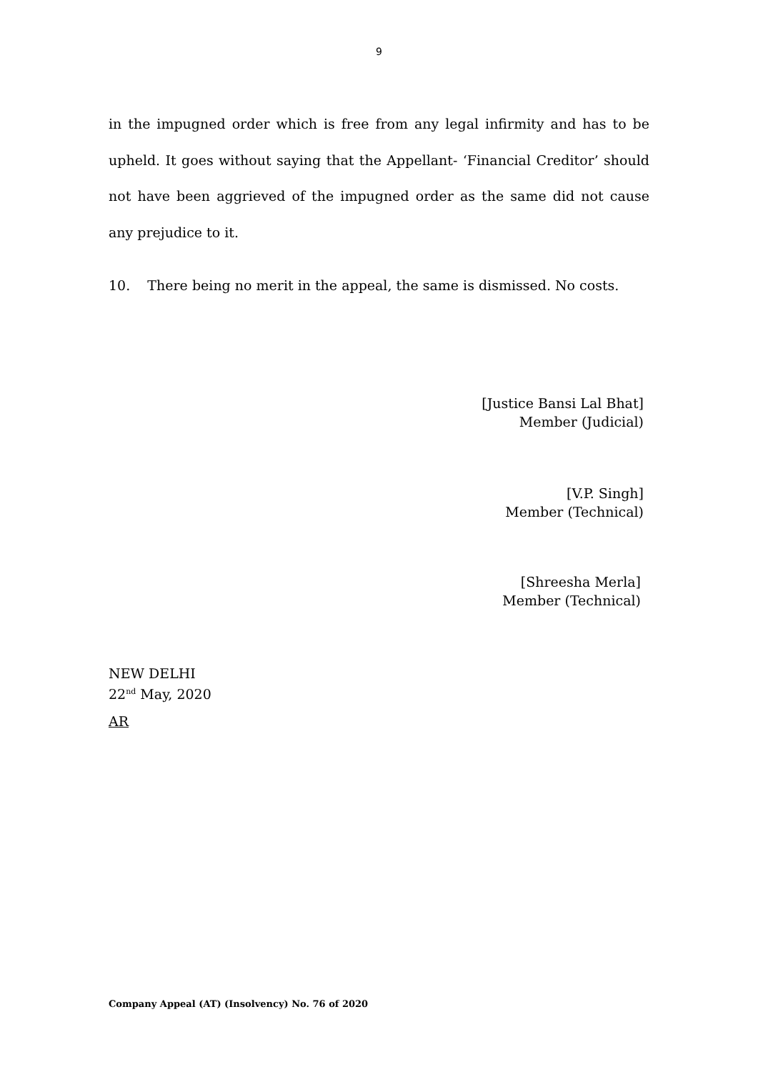9
in the impugned order which is free from any legal infirmity and has to be upheld. It goes without saying that the Appellant- ‘Financial Creditor’ should not have been aggrieved of the impugned order as the same did not cause any prejudice to it.
10. There being no merit in the appeal, the same is dismissed. No costs.
[Justice Bansi Lal Bhat]
Member (Judicial)
[V.P. Singh]
Member (Technical)
[Shreesha Merla]
Member (Technical)
NEW DELHI
22<sup>nd</sup> May, 2020
AR
Company Appeal (AT) (Insolvency) No. 76 of 2020